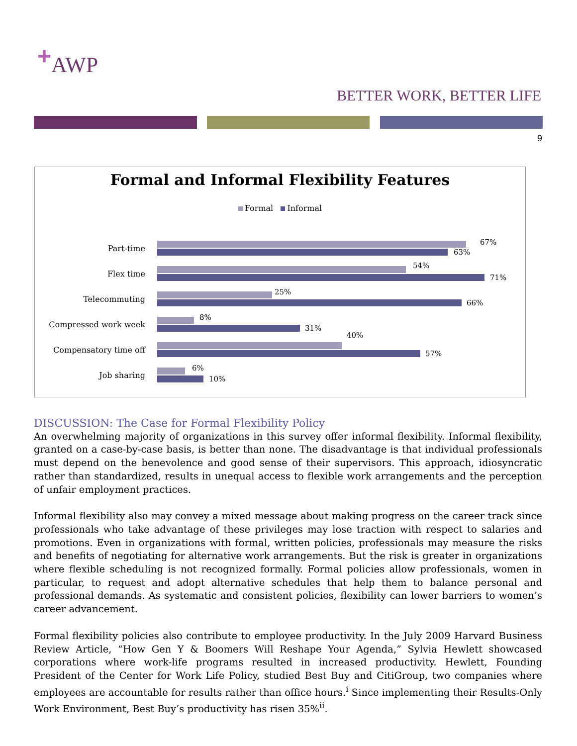<sup>+</sup>AWP
BETTER WORK, BETTER LIFE
9
Formal and Informal Flexibility Features
Formal Informal
Part-time
67%
63%
Flex time
54%
71%
Telecommuting
25%
66%
Compressed work week
8%
31%
Compensatory time off
40%
57%
Job sharing
6%
10%
DISCUSSION: The Case for Formal Flexibility Policy
An overwhelming majority of organizations in this survey offer informal flexibility. Informal flexibility, granted on a case-by-case basis, is better than none. The disadvantage is that individual professionals must depend on the benevolence and good sense of their supervisors. This approach, idiosyncratic rather than standardized, results in unequal access to flexible work arrangements and the perception of unfair employment practices.
Informal flexibility also may convey a mixed message about making progress on the career track since professionals who take advantage of these privileges may lose traction with respect to salaries and promotions. Even in organizations with formal, written policies, professionals may measure the risks and benefits of negotiating for alternative work arrangements. But the risk is greater in organizations where flexible scheduling is not recognized formally. Formal policies allow professionals, women in particular, to request and adopt alternative schedules that help them to balance personal and professional demands. As systematic and consistent policies, flexibility can lower barriers to women’s career advancement.
Formal flexibility policies also contribute to employee productivity. In the July 2009 Harvard Business Review Article, “How Gen Y & Boomers Will Reshape Your Agenda,” Sylvia Hewlett showcased corporations where work-life programs resulted in increased productivity. Hewlett, Founding President of the Center for Work Life Policy, studied Best Buy and CitiGroup, two companies where employees are accountable for results rather than office hours.<sup>i</sup> Since implementing their Results-Only Work Environment, Best Buy’s productivity has risen 35%<sup>ii</sup>.